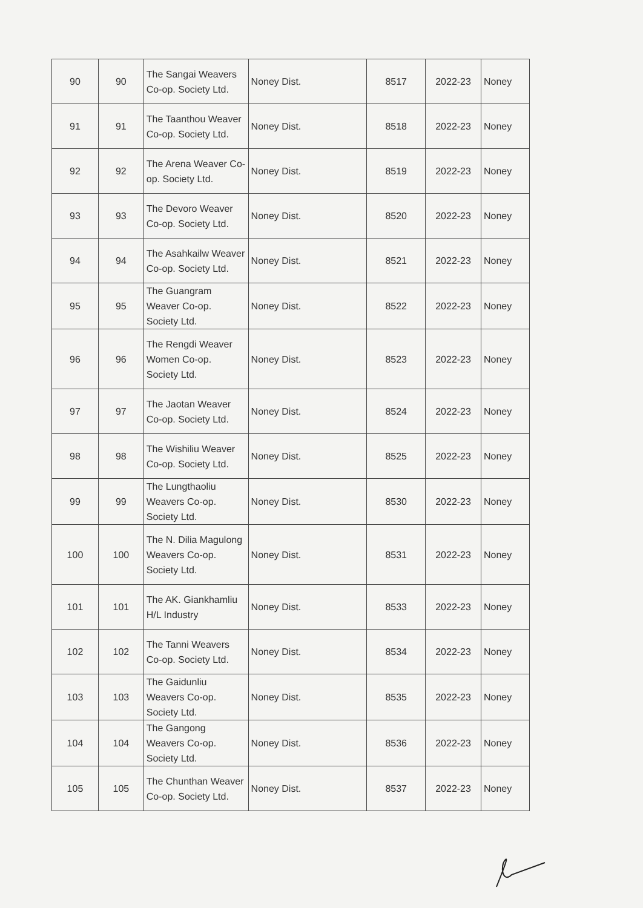| 90 | 90 | The Sangai Weavers Co-op. Society Ltd. | Noney Dist. | 8517 | 2022-23 | Noney |
| 91 | 91 | The Taanthou Weaver Co-op. Society Ltd. | Noney Dist. | 8518 | 2022-23 | Noney |
| 92 | 92 | The Arena Weaver Co-op. Society Ltd. | Noney Dist. | 8519 | 2022-23 | Noney |
| 93 | 93 | The Devoro Weaver Co-op. Society Ltd. | Noney Dist. | 8520 | 2022-23 | Noney |
| 94 | 94 | The Asahkailw Weaver Co-op. Society Ltd. | Noney Dist. | 8521 | 2022-23 | Noney |
| 95 | 95 | The Guangram Weaver Co-op. Society Ltd. | Noney Dist. | 8522 | 2022-23 | Noney |
| 96 | 96 | The Rengdi Weaver Women Co-op. Society Ltd. | Noney Dist. | 8523 | 2022-23 | Noney |
| 97 | 97 | The Jaotan Weaver Co-op. Society Ltd. | Noney Dist. | 8524 | 2022-23 | Noney |
| 98 | 98 | The Wishiliu Weaver Co-op. Society Ltd. | Noney Dist. | 8525 | 2022-23 | Noney |
| 99 | 99 | The Lungthaoliu Weavers Co-op. Society Ltd. | Noney Dist. | 8530 | 2022-23 | Noney |
| 100 | 100 | The N. Dilia Magulong Weavers Co-op. Society Ltd. | Noney Dist. | 8531 | 2022-23 | Noney |
| 101 | 101 | The AK. Giankhamliu H/L Industry | Noney Dist. | 8533 | 2022-23 | Noney |
| 102 | 102 | The Tanni Weavers Co-op. Society Ltd. | Noney Dist. | 8534 | 2022-23 | Noney |
| 103 | 103 | The Gaidunliu Weavers Co-op. Society Ltd. | Noney Dist. | 8535 | 2022-23 | Noney |
| 104 | 104 | The Gangong Weavers Co-op. Society Ltd. | Noney Dist. | 8536 | 2022-23 | Noney |
| 105 | 105 | The Chunthan Weaver Co-op. Society Ltd. | Noney Dist. | 8537 | 2022-23 | Noney |